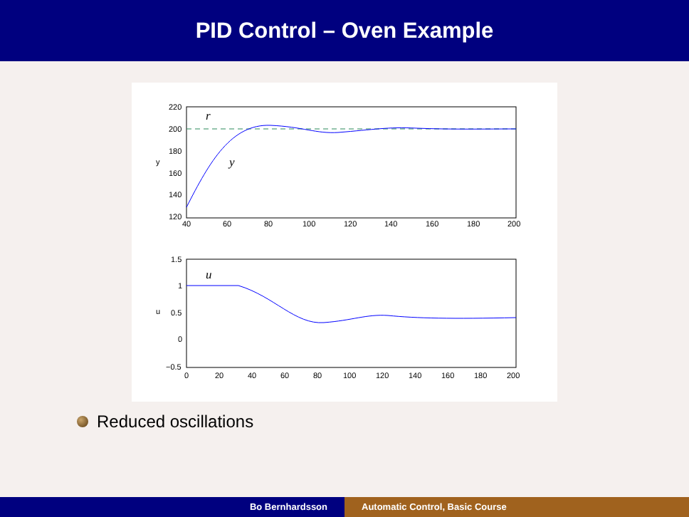PID Control – Oven Example
220
200
180
160
140
120
40
60
80
100
120
140
160
180
200
y
r
y
1.5
1
0.5
0
−0.5
0
20
40
60
80
100
120
140
160
180
200
u
u
Reduced oscillations
Bo Bernhardsson Automatic Control, Basic Course